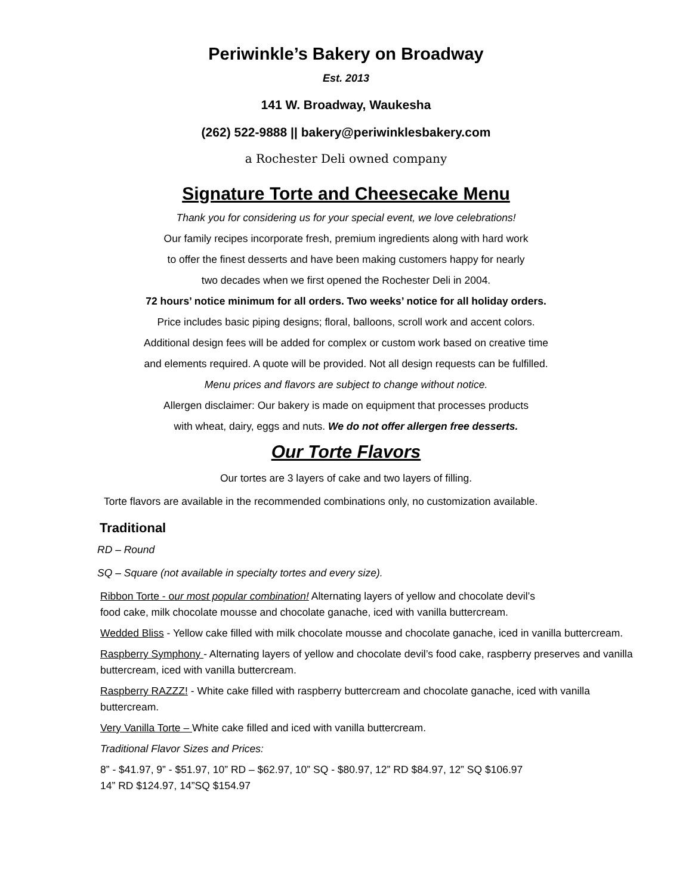Periwinkle’s Bakery on Broadway
Est. 2013
141 W. Broadway, Waukesha
(262) 522-9888 || bakery@periwinklesbakery.com
a Rochester Deli owned company
Signature Torte and Cheesecake Menu
Thank you for considering us for your special event, we love celebrations!
Our family recipes incorporate fresh, premium ingredients along with hard work
to offer the finest desserts and have been making customers happy for nearly
two decades when we first opened the Rochester Deli in 2004.
72 hours’ notice minimum for all orders. Two weeks’ notice for all holiday orders.
Price includes basic piping designs; floral, balloons, scroll work and accent colors.
Additional design fees will be added for complex or custom work based on creative time
and elements required. A quote will be provided. Not all design requests can be fulfilled.
Menu prices and flavors are subject to change without notice.
Allergen disclaimer: Our bakery is made on equipment that processes products
with wheat, dairy, eggs and nuts. We do not offer allergen free desserts.
Our Torte Flavors
Our tortes are 3 layers of cake and two layers of filling.
Torte flavors are available in the recommended combinations only, no customization available.
Traditional
RD – Round
SQ – Square (not available in specialty tortes and every size).
Ribbon Torte - our most popular combination! Alternating layers of yellow and chocolate devil’s
food cake, milk chocolate mousse and chocolate ganache, iced with vanilla buttercream.
Wedded Bliss - Yellow cake filled with milk chocolate mousse and chocolate ganache, iced in vanilla buttercream.
Raspberry Symphony - Alternating layers of yellow and chocolate devil’s food cake, raspberry preserves and vanilla buttercream, iced with vanilla buttercream.
Raspberry RAZZZ! - White cake filled with raspberry buttercream and chocolate ganache, iced with vanilla buttercream.
Very Vanilla Torte – White cake filled and iced with vanilla buttercream.
Traditional Flavor Sizes and Prices:
8” - $41.97, 9” - $51.97, 10” RD – $62.97, 10” SQ - $80.97, 12” RD $84.97, 12” SQ $106.97
14” RD $124.97, 14”SQ $154.97